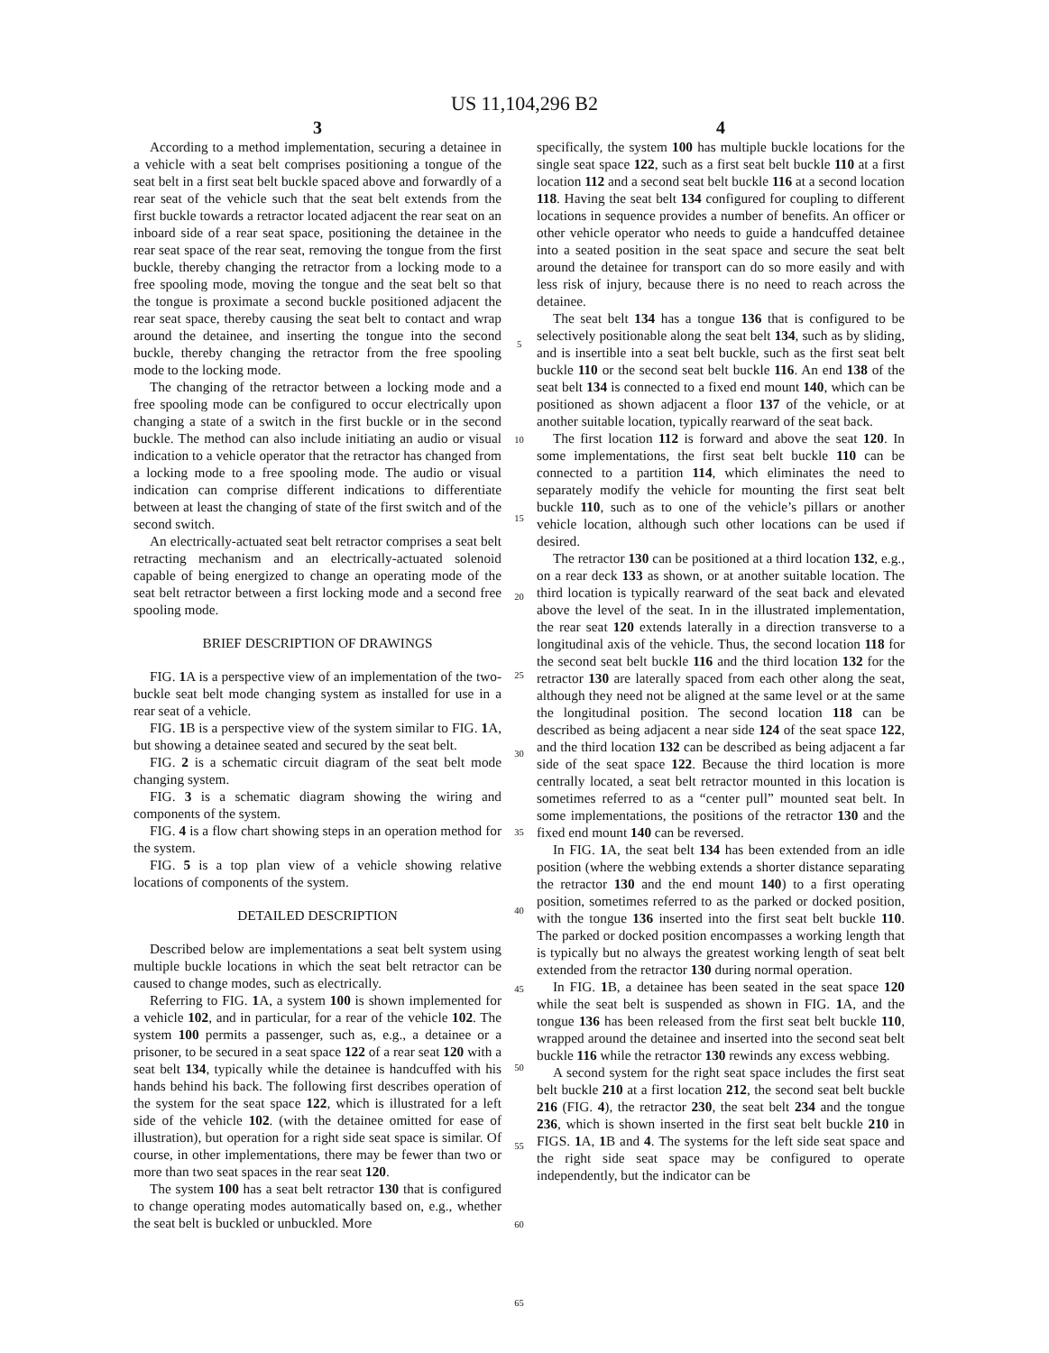US 11,104,296 B2
3
According to a method implementation, securing a detainee in a vehicle with a seat belt comprises positioning a tongue of the seat belt in a first seat belt buckle spaced above and forwardly of a rear seat of the vehicle such that the seat belt extends from the first buckle towards a retractor located adjacent the rear seat on an inboard side of a rear seat space, positioning the detainee in the rear seat space of the rear seat, removing the tongue from the first buckle, thereby changing the retractor from a locking mode to a free spooling mode, moving the tongue and the seat belt so that the tongue is proximate a second buckle positioned adjacent the rear seat space, thereby causing the seat belt to contact and wrap around the detainee, and inserting the tongue into the second buckle, thereby changing the retractor from the free spooling mode to the locking mode.
The changing of the retractor between a locking mode and a free spooling mode can be configured to occur electrically upon changing a state of a switch in the first buckle or in the second buckle. The method can also include initiating an audio or visual indication to a vehicle operator that the retractor has changed from a locking mode to a free spooling mode. The audio or visual indication can comprise different indications to differentiate between at least the changing of state of the first switch and of the second switch.
An electrically-actuated seat belt retractor comprises a seat belt retracting mechanism and an electrically-actuated solenoid capable of being energized to change an operating mode of the seat belt retractor between a first locking mode and a second free spooling mode.
BRIEF DESCRIPTION OF DRAWINGS
FIG. 1 A is a perspective view of an implementation of the two-buckle seat belt mode changing system as installed for use in a rear seat of a vehicle.
FIG. 1 B is a perspective view of the system similar to FIG. 1 A, but showing a detainee seated and secured by the seat belt.
FIG. 2 is a schematic circuit diagram of the seat belt mode changing system.
FIG. 3 is a schematic diagram showing the wiring and components of the system.
FIG. 4 is a flow chart showing steps in an operation method for the system.
FIG. 5 is a top plan view of a vehicle showing relative locations of components of the system.
DETAILED DESCRIPTION
Described below are implementations a seat belt system using multiple buckle locations in which the seat belt retractor can be caused to change modes, such as electrically.
Referring to FIG. 1 A, a system 100 is shown implemented for a vehicle 102, and in particular, for a rear of the vehicle 102. The system 100 permits a passenger, such as, e.g., a detainee or a prisoner, to be secured in a seat space 122 of a rear seat 120 with a seat belt 134, typically while the detainee is handcuffed with his hands behind his back. The following first describes operation of the system for the seat space 122, which is illustrated for a left side of the vehicle 102. (with the detainee omitted for ease of illustration), but operation for a right side seat space is similar. Of course, in other implementations, there may be fewer than two or more than two seat spaces in the rear seat 120.
The system 100 has a seat belt retractor 130 that is configured to change operating modes automatically based on, e.g., whether the seat belt is buckled or unbuckled. More
5
10
15
20
25
30
35
40
45
50
55
60
65
4
specifically, the system 100 has multiple buckle locations for the single seat space 122, such as a first seat belt buckle 110 at a first location 112 and a second seat belt buckle 116 at a second location 118. Having the seat belt 134 configured for coupling to different locations in sequence provides a number of benefits. An officer or other vehicle operator who needs to guide a handcuffed detainee into a seated position in the seat space and secure the seat belt around the detainee for transport can do so more easily and with less risk of injury, because there is no need to reach across the detainee.
The seat belt 134 has a tongue 136 that is configured to be selectively positionable along the seat belt 134, such as by sliding, and is insertible into a seat belt buckle, such as the first seat belt buckle 110 or the second seat belt buckle 116. An end 138 of the seat belt 134 is connected to a fixed end mount 140, which can be positioned as shown adjacent a floor 137 of the vehicle, or at another suitable location, typically rearward of the seat back.
The first location 112 is forward and above the seat 120. In some implementations, the first seat belt buckle 110 can be connected to a partition 114, which eliminates the need to separately modify the vehicle for mounting the first seat belt buckle 110, such as to one of the vehicle’s pillars or another vehicle location, although such other locations can be used if desired.
The retractor 130 can be positioned at a third location 132, e.g., on a rear deck 133 as shown, or at another suitable location. The third location is typically rearward of the seat back and elevated above the level of the seat. In in the illustrated implementation, the rear seat 120 extends laterally in a direction transverse to a longitudinal axis of the vehicle. Thus, the second location 118 for the second seat belt buckle 116 and the third location 132 for the retractor 130 are laterally spaced from each other along the seat, although they need not be aligned at the same level or at the same the longitudinal position. The second location 118 can be described as being adjacent a near side 124 of the seat space 122, and the third location 132 can be described as being adjacent a far side of the seat space 122. Because the third location is more centrally located, a seat belt retractor mounted in this location is sometimes referred to as a “center pull” mounted seat belt. In some implementations, the positions of the retractor 130 and the fixed end mount 140 can be reversed.
In FIG. 1 A, the seat belt 134 has been extended from an idle position (where the webbing extends a shorter distance separating the retractor 130 and the end mount 140) to a first operating position, sometimes referred to as the parked or docked position, with the tongue 136 inserted into the first seat belt buckle 110. The parked or docked position encompasses a working length that is typically but no always the greatest working length of seat belt extended from the retractor 130 during normal operation.
In FIG. 1 B, a detainee has been seated in the seat space 120 while the seat belt is suspended as shown in FIG. 1 A, and the tongue 136 has been released from the first seat belt buckle 110, wrapped around the detainee and inserted into the second seat belt buckle 116 while the retractor 130 rewinds any excess webbing.
A second system for the right seat space includes the first seat belt buckle 210 at a first location 212, the second seat belt buckle 216 (FIG. 4), the retractor 230, the seat belt 234 and the tongue 236, which is shown inserted in the first seat belt buckle 210 in FIGS. 1 A, 1 B and 4. The systems for the left side seat space and the right side seat space may be configured to operate independently, but the indicator can be